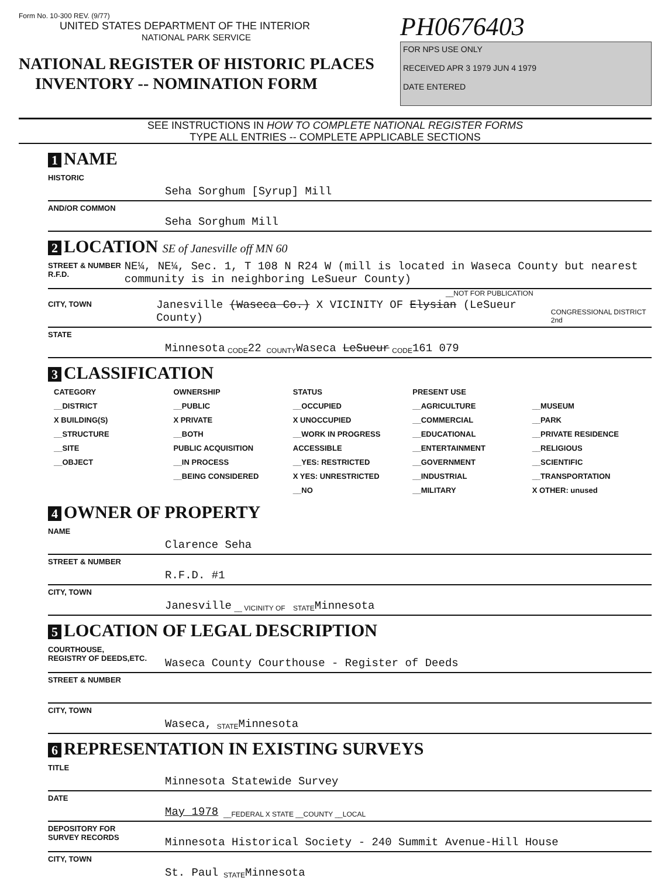Form No. 10-300 REV. (9/77)
UNITED STATES DEPARTMENT OF THE INTERIOR
NATIONAL PARK SERVICE
NATIONAL REGISTER OF HISTORIC PLACES
INVENTORY -- NOMINATION FORM
PH0676403
FOR NPS USE ONLY
RECEIVED APR 3 1979 JUN 4 1979
DATE ENTERED
SEE INSTRUCTIONS IN HOW TO COMPLETE NATIONAL REGISTER FORMS
TYPE ALL ENTRIES -- COMPLETE APPLICABLE SECTIONS
1 NAME
HISTORIC Seha Sorghum [Syrup] Mill
AND/OR COMMON Seha Sorghum Mill
2 LOCATION SE of Janesville off MN 60
STREET & NUMBER
R.F.D. NE¼, NE¼, Sec. 1, T 108 N R24 W (mill is located in Waseca County but nearest community is in neighboring LeSueur County)
__NOT FOR PUBLICATION
CITY, TOWN Janesville (Waseca Co.) X VICINITY OF Elysian (LeSueur County) CONGRESSIONAL DISTRICT 2nd
STATE Minnesota CODE 22 COUNTY Waseca LeSueur CODE 161 079
3 CLASSIFICATION
CATEGORY
__DISTRICT
X BUILDING(S)
__STRUCTURE
__SITE
__OBJECT
OWNERSHIP
__PUBLIC
X PRIVATE
__BOTH
PUBLIC ACQUISITION
__IN PROCESS
__BEING CONSIDERED
STATUS
__OCCUPIED
X UNOCCUPIED
__WORK IN PROGRESS
ACCESSIBLE
__YES: RESTRICTED
X YES: UNRESTRICTED
__NO
PRESENT USE
__AGRICULTURE
__COMMERCIAL
__EDUCATIONAL
__ENTERTAINMENT
__GOVERNMENT
__INDUSTRIAL
__MILITARY
__MUSEUM
__PARK
__PRIVATE RESIDENCE
__RELIGIOUS
__SCIENTIFIC
__TRANSPORTATION
X OTHER: unused
4 OWNER OF PROPERTY
NAME Clarence Seha
STREET & NUMBER R.F.D. #1
CITY, TOWN Janesville __ VICINITY OF STATE Minnesota
5 LOCATION OF LEGAL DESCRIPTION
COURTHOUSE,
REGISTRY OF DEEDS,ETC. Waseca County Courthouse - Register of Deeds
STREET & NUMBER
CITY, TOWN Waseca, STATE Minnesota
6 REPRESENTATION IN EXISTING SURVEYS
TITLE Minnesota Statewide Survey
DATE May 1978 __FEDERAL X STATE __COUNTY __LOCAL
DEPOSITORY FOR
SURVEY RECORDS Minnesota Historical Society - 240 Summit Avenue-Hill House
CITY, TOWN St. Paul STATE Minnesota